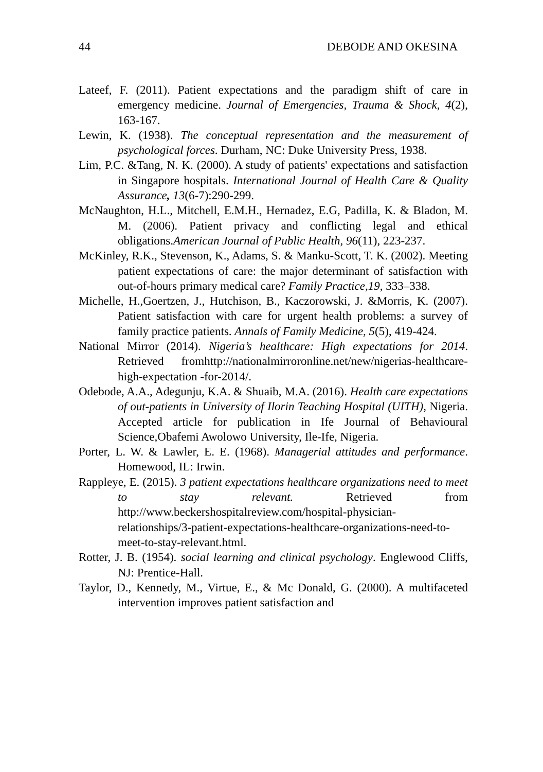44 DEBODE AND OKESINA
Lateef, F. (2011). Patient expectations and the paradigm shift of care in emergency medicine. Journal of Emergencies, Trauma & Shock, 4(2), 163-167.
Lewin, K. (1938). The conceptual representation and the measurement of psychological forces. Durham, NC: Duke University Press, 1938.
Lim, P.C. &Tang, N. K. (2000). A study of patients' expectations and satisfaction in Singapore hospitals. International Journal of Health Care & Quality Assurance, 13(6-7):290-299.
McNaughton, H.L., Mitchell, E.M.H., Hernadez, E.G, Padilla, K. & Bladon, M. M. (2006). Patient privacy and conflicting legal and ethical obligations.American Journal of Public Health, 96(11), 223-237.
McKinley, R.K., Stevenson, K., Adams, S. & Manku-Scott, T. K. (2002). Meeting patient expectations of care: the major determinant of satisfaction with out-of-hours primary medical care? Family Practice,19, 333–338.
Michelle, H.,Goertzen, J., Hutchison, B., Kaczorowski, J. &Morris, K. (2007). Patient satisfaction with care for urgent health problems: a survey of family practice patients. Annals of Family Medicine, 5(5), 419-424.
National Mirror (2014). Nigeria’s healthcare: High expectations for 2014. Retrieved fromhttp://nationalmirroronline.net/new/nigerias-healthcare-high-expectation -for-2014/.
Odebode, A.A., Adegunju, K.A. & Shuaib, M.A. (2016). Health care expectations of out-patients in University of Ilorin Teaching Hospital (UITH), Nigeria. Accepted article for publication in Ife Journal of Behavioural Science,Obafemi Awolowo University, Ile-Ife, Nigeria.
Porter, L. W. & Lawler, E. E. (1968). Managerial attitudes and performance. Homewood, IL: Irwin.
Rappleye, E. (2015). 3 patient expectations healthcare organizations need to meet to stay relevant. Retrieved from http://www.beckershospitalreview.com/hospital-physician-relationships/3-patient-expectations-healthcare-organizations-need-to-meet-to-stay-relevant.html.
Rotter, J. B. (1954). social learning and clinical psychology. Englewood Cliffs, NJ: Prentice-Hall.
Taylor, D., Kennedy, M., Virtue, E., & Mc Donald, G. (2000). A multifaceted intervention improves patient satisfaction and